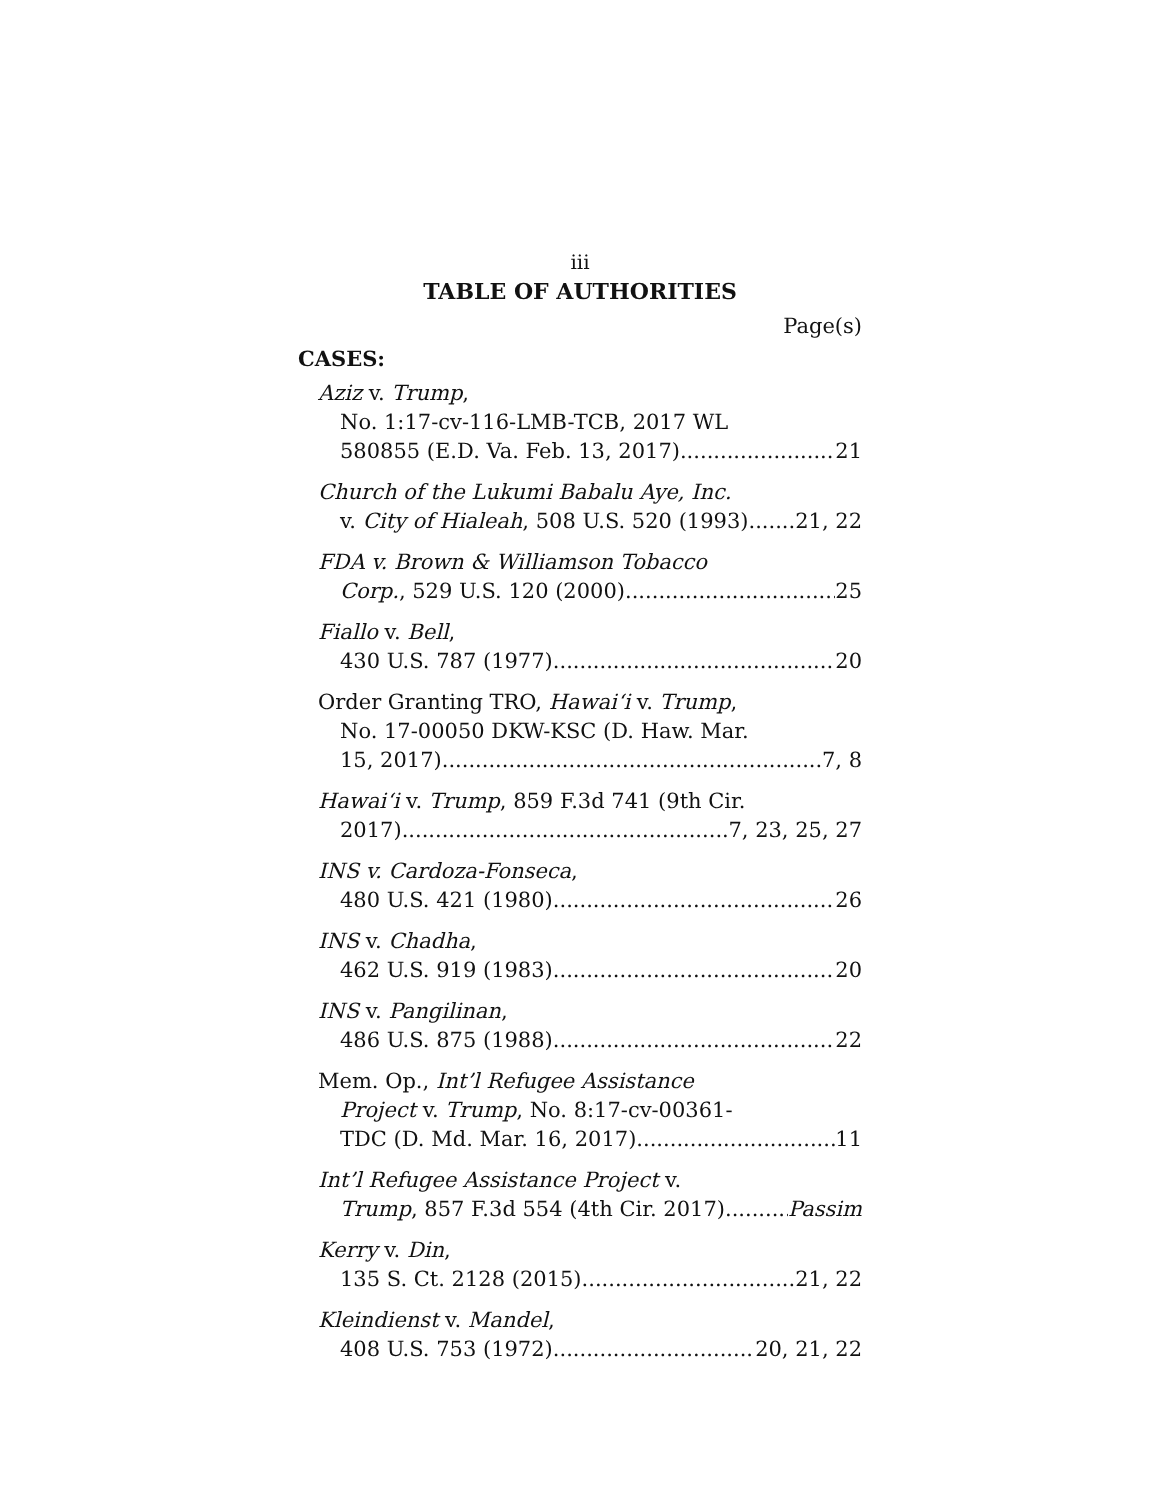iii
TABLE OF AUTHORITIES
Page(s)
CASES:
Aziz v. Trump,
No. 1:17-cv-116-LMB-TCB, 2017 WL
580855 (E.D. Va. Feb. 13, 2017) 21
Church of the Lukumi Babalu Aye, Inc.
v. City of Hialeah, 508 U.S. 520 (1993) 21, 22
FDA v. Brown & Williamson Tobacco
Corp., 529 U.S. 120 (2000) 25
Fiallo v. Bell,
430 U.S. 787 (1977) 20
Order Granting TRO, Hawai‘i v. Trump,
No. 17-00050 DKW-KSC (D. Haw. Mar.
15, 2017) 7, 8
Hawai‘i v. Trump, 859 F.3d 741 (9th Cir.
2017) 7, 23, 25, 27
INS v. Cardoza-Fonseca,
480 U.S. 421 (1980) 26
INS v. Chadha,
462 U.S. 919 (1983) 20
INS v. Pangilinan,
486 U.S. 875 (1988) 22
Mem. Op., Int’l Refugee Assistance
Project v. Trump, No. 8:17-cv-00361-
TDC (D. Md. Mar. 16, 2017) 11
Int’l Refugee Assistance Project v.
Trump, 857 F.3d 554 (4th Cir. 2017) Passim
Kerry v. Din,
135 S. Ct. 2128 (2015) 21, 22
Kleindienst v. Mandel,
408 U.S. 753 (1972) 20, 21, 22